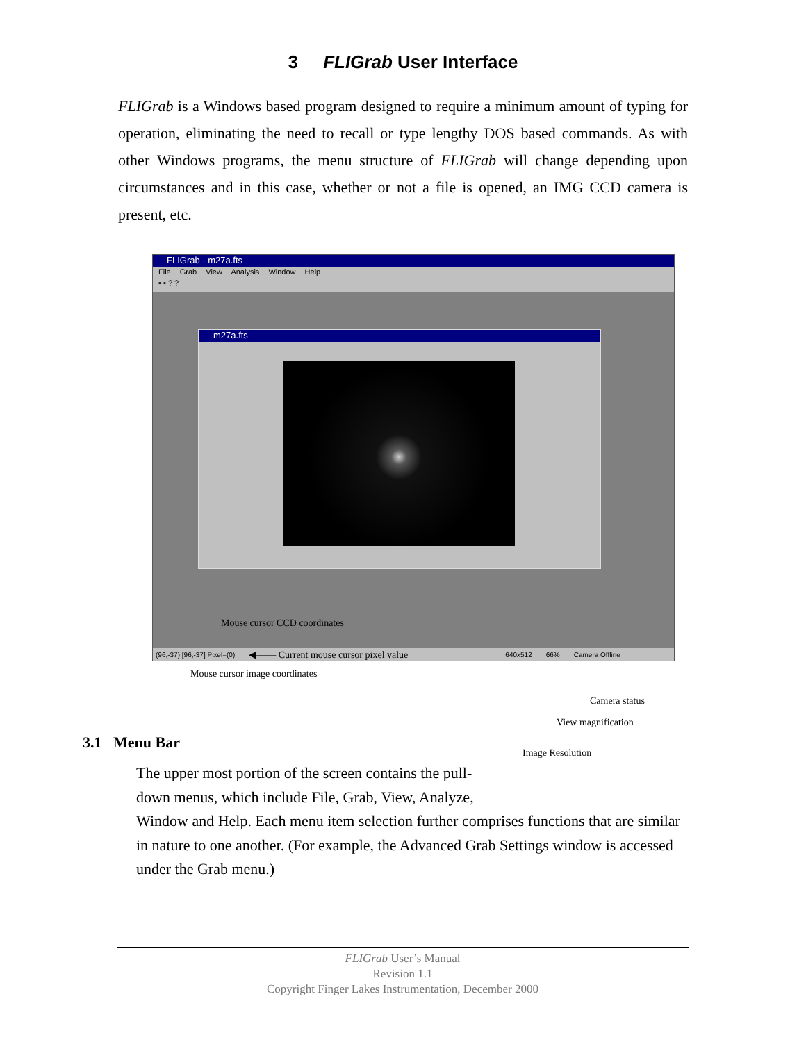3 FLIGrab User Interface
FLIGrab is a Windows based program designed to require a minimum amount of typing for operation, eliminating the need to recall or type lengthy DOS based commands. As with other Windows programs, the menu structure of FLIGrab will change depending upon circumstances and in this case, whether or not a file is opened, an IMG CCD camera is present, etc.
FLIGrab - m27a.fts
File Grab View Analysis Window Help
▪ ▪ ? ?
m27a.fts
Mouse cursor CCD coordinates
(96,-37) [96,-37] Pixel=(0) ◀—— Current mouse cursor pixel value 640x512 66% Camera Offline
Mouse cursor image coordinates
Camera status
View magnification
3.1 Menu Bar
Image Resolution
The upper most portion of the screen contains the pull-
down menus, which include File, Grab, View, Analyze,
Window and Help. Each menu item selection further comprises functions that are similar in nature to one another. (For example, the Advanced Grab Settings window is accessed under the Grab menu.)
FLIGrab User’s Manual
Revision 1.1
Copyright Finger Lakes Instrumentation, December 2000